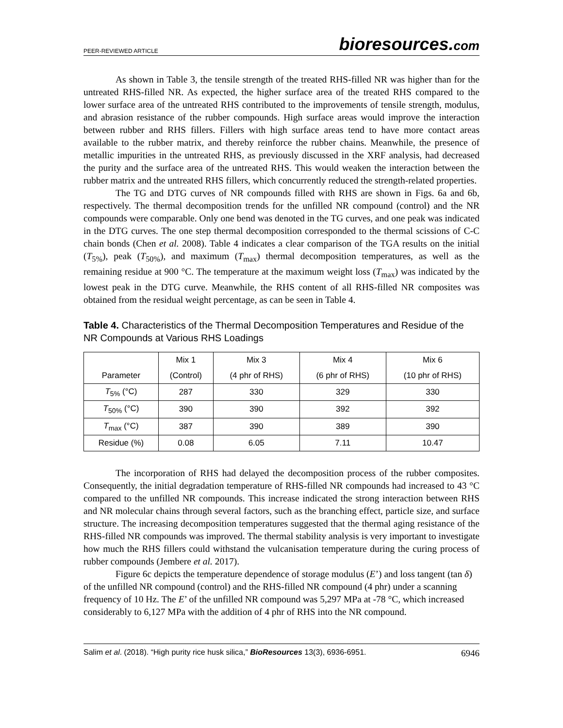PEER-REVIEWED ARTICLE
bioresources.com
As shown in Table 3, the tensile strength of the treated RHS-filled NR was higher than for the untreated RHS-filled NR. As expected, the higher surface area of the treated RHS compared to the lower surface area of the untreated RHS contributed to the improvements of tensile strength, modulus, and abrasion resistance of the rubber compounds. High surface areas would improve the interaction between rubber and RHS fillers. Fillers with high surface areas tend to have more contact areas available to the rubber matrix, and thereby reinforce the rubber chains. Meanwhile, the presence of metallic impurities in the untreated RHS, as previously discussed in the XRF analysis, had decreased the purity and the surface area of the untreated RHS. This would weaken the interaction between the rubber matrix and the untreated RHS fillers, which concurrently reduced the strength-related properties.
The TG and DTG curves of NR compounds filled with RHS are shown in Figs. 6a and 6b, respectively. The thermal decomposition trends for the unfilled NR compound (control) and the NR compounds were comparable. Only one bend was denoted in the TG curves, and one peak was indicated in the DTG curves. The one step thermal decomposition corresponded to the thermal scissions of C-C chain bonds (Chen et al. 2008). Table 4 indicates a clear comparison of the TGA results on the initial (T<sub>5%</sub>), peak (T<sub>50%</sub>), and maximum (T<sub>max</sub>) thermal decomposition temperatures, as well as the remaining residue at 900 °C. The temperature at the maximum weight loss (T<sub>max</sub>) was indicated by the lowest peak in the DTG curve. Meanwhile, the RHS content of all RHS-filled NR composites was obtained from the residual weight percentage, as can be seen in Table 4.
Table 4. Characteristics of the Thermal Decomposition Temperatures and Residue of the NR Compounds at Various RHS Loadings
| | Mix 1 | Mix 3 | Mix 4 | Mix 6 |
| --- | --- | --- | --- | --- |
| Parameter | (Control) | (4 phr of RHS) | (6 phr of RHS) | (10 phr of RHS) |
| T<sub>5%</sub> (°C) | 287 | 330 | 329 | 330 |
| T<sub>50%</sub> (°C) | 390 | 390 | 392 | 392 |
| T<sub>max</sub> (°C) | 387 | 390 | 389 | 390 |
| Residue (%) | 0.08 | 6.05 | 7.11 | 10.47 |
The incorporation of RHS had delayed the decomposition process of the rubber composites. Consequently, the initial degradation temperature of RHS-filled NR compounds had increased to 43 °C compared to the unfilled NR compounds. This increase indicated the strong interaction between RHS and NR molecular chains through several factors, such as the branching effect, particle size, and surface structure. The increasing decomposition temperatures suggested that the thermal aging resistance of the RHS-filled NR compounds was improved. The thermal stability analysis is very important to investigate how much the RHS fillers could withstand the vulcanisation temperature during the curing process of rubber compounds (Jembere et al. 2017).
Figure 6c depicts the temperature dependence of storage modulus (E’) and loss tangent (tan δ) of the unfilled NR compound (control) and the RHS-filled NR compound (4 phr) under a scanning frequency of 10 Hz. The E’ of the unfilled NR compound was 5,297 MPa at -78 °C, which increased considerably to 6,127 MPa with the addition of 4 phr of RHS into the NR compound.
Salim et al. (2018). “High purity rice husk silica,” BioResources 13(3), 6936-6951.
6946